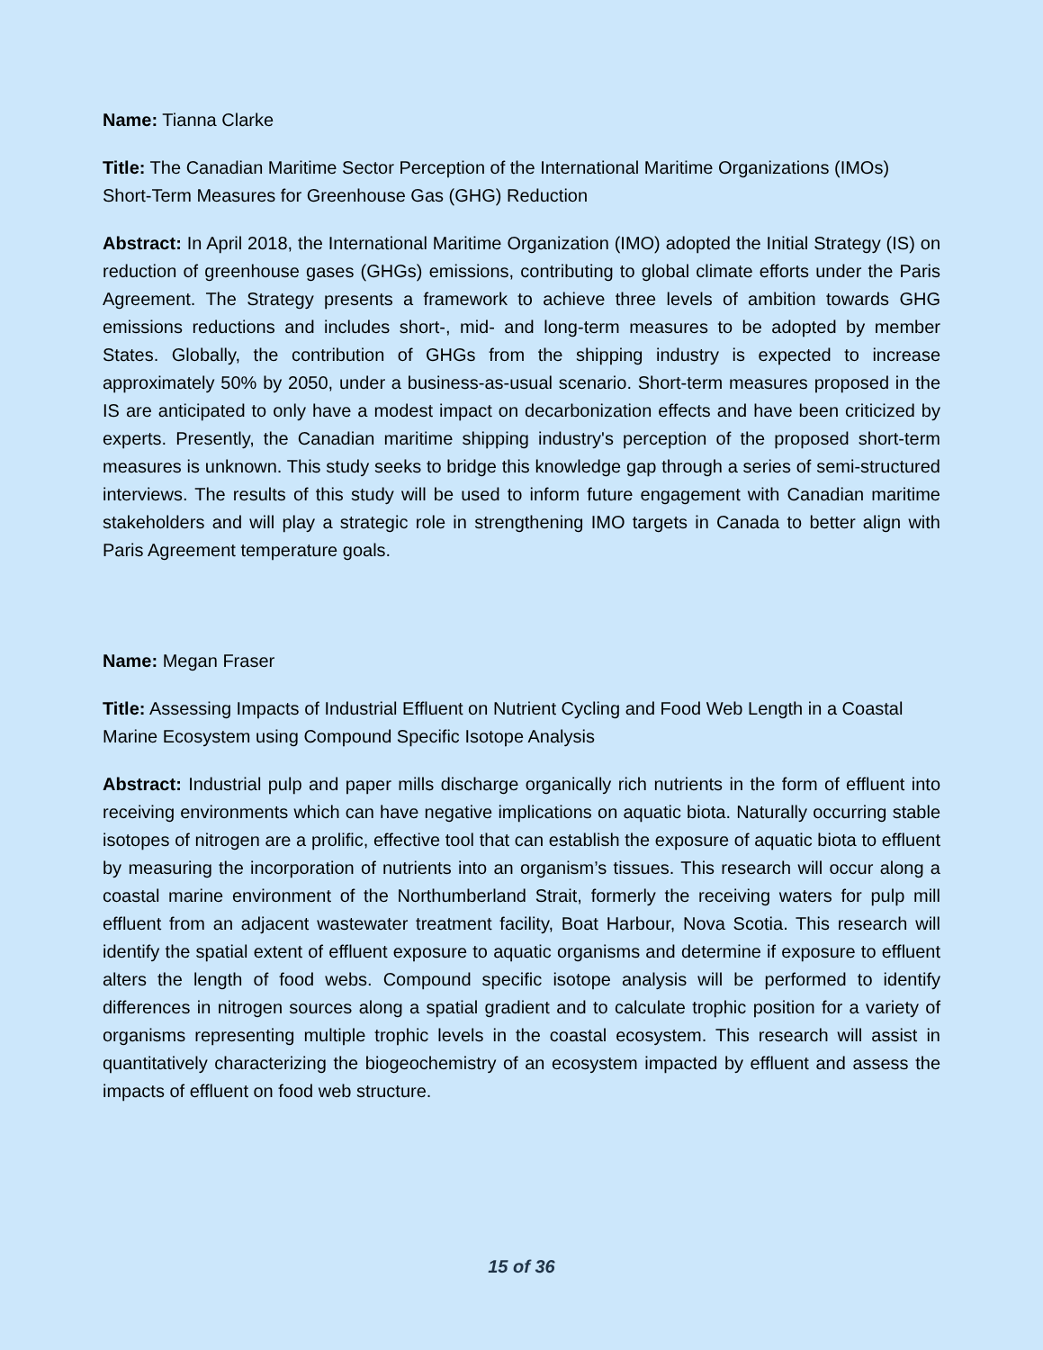Name: Tianna Clarke
Title: The Canadian Maritime Sector Perception of the International Maritime Organizations (IMOs) Short-Term Measures for Greenhouse Gas (GHG) Reduction
Abstract: In April 2018, the International Maritime Organization (IMO) adopted the Initial Strategy (IS) on reduction of greenhouse gases (GHGs) emissions, contributing to global climate efforts under the Paris Agreement. The Strategy presents a framework to achieve three levels of ambition towards GHG emissions reductions and includes short-, mid- and long-term measures to be adopted by member States. Globally, the contribution of GHGs from the shipping industry is expected to increase approximately 50% by 2050, under a business-as-usual scenario. Short-term measures proposed in the IS are anticipated to only have a modest impact on decarbonization effects and have been criticized by experts. Presently, the Canadian maritime shipping industry's perception of the proposed short-term measures is unknown. This study seeks to bridge this knowledge gap through a series of semi-structured interviews. The results of this study will be used to inform future engagement with Canadian maritime stakeholders and will play a strategic role in strengthening IMO targets in Canada to better align with Paris Agreement temperature goals.
Name: Megan Fraser
Title: Assessing Impacts of Industrial Effluent on Nutrient Cycling and Food Web Length in a Coastal Marine Ecosystem using Compound Specific Isotope Analysis
Abstract: Industrial pulp and paper mills discharge organically rich nutrients in the form of effluent into receiving environments which can have negative implications on aquatic biota. Naturally occurring stable isotopes of nitrogen are a prolific, effective tool that can establish the exposure of aquatic biota to effluent by measuring the incorporation of nutrients into an organism’s tissues. This research will occur along a coastal marine environment of the Northumberland Strait, formerly the receiving waters for pulp mill effluent from an adjacent wastewater treatment facility, Boat Harbour, Nova Scotia. This research will identify the spatial extent of effluent exposure to aquatic organisms and determine if exposure to effluent alters the length of food webs. Compound specific isotope analysis will be performed to identify differences in nitrogen sources along a spatial gradient and to calculate trophic position for a variety of organisms representing multiple trophic levels in the coastal ecosystem. This research will assist in quantitatively characterizing the biogeochemistry of an ecosystem impacted by effluent and assess the impacts of effluent on food web structure.
15 of 36